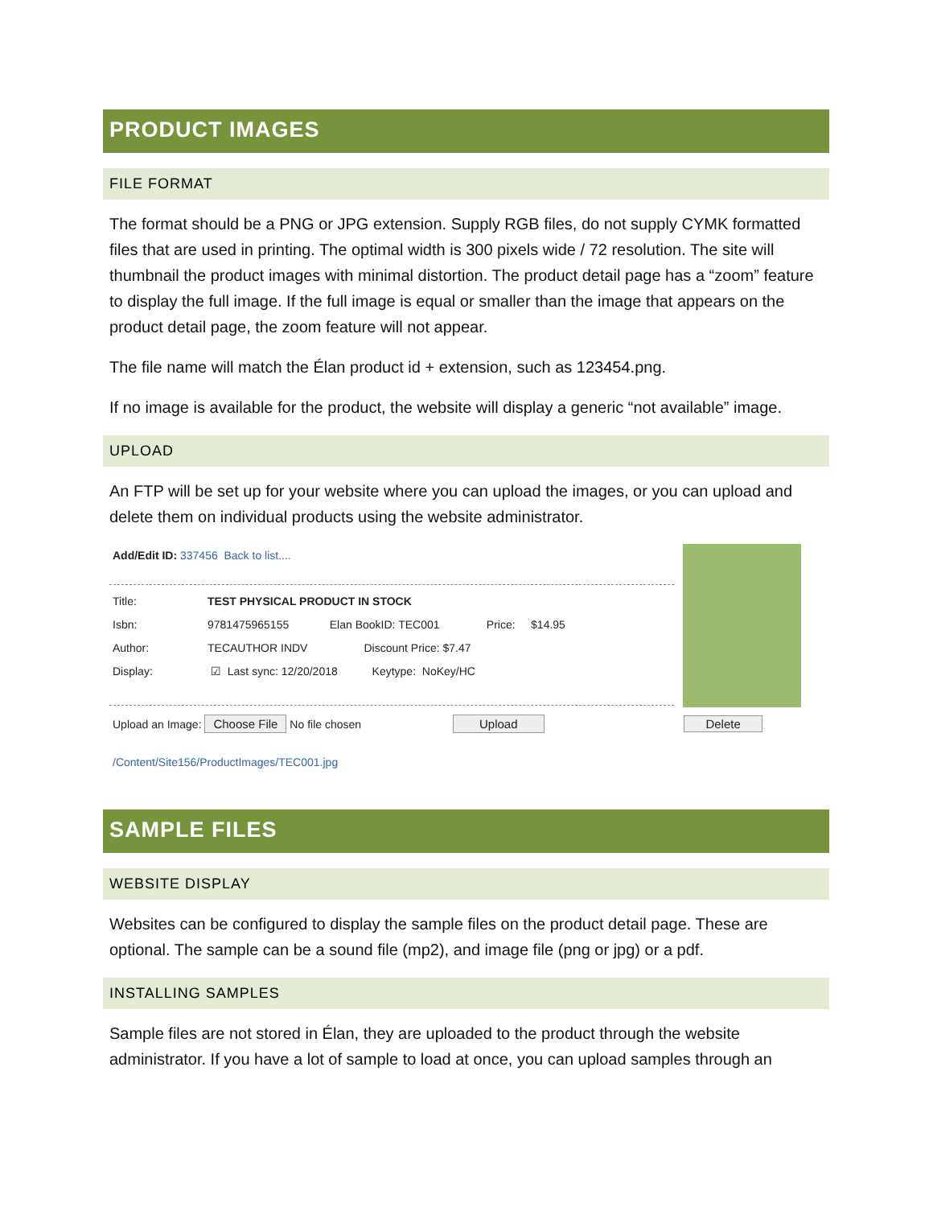PRODUCT IMAGES
FILE FORMAT
The format should be a PNG or JPG extension. Supply RGB files, do not supply CYMK formatted files that are used in printing. The optimal width is 300 pixels wide / 72 resolution. The site will thumbnail the product images with minimal distortion. The product detail page has a “zoom” feature to display the full image. If the full image is equal or smaller than the image that appears on the product detail page, the zoom feature will not appear.
The file name will match the Élan product id + extension, such as 123454.png.
If no image is available for the product, the website will display a generic “not available” image.
UPLOAD
An FTP will be set up for your website where you can upload the images, or you can upload and delete them on individual products using the website administrator.
Add/Edit ID: 337456 Back to list....
Title: TEST PHYSICAL PRODUCT IN STOCK
Isbn: 9781475965155 Elan BookID: TEC001 Price: $14.95
Author: TECAUTHOR INDV Discount Price: $7.47
Display: ☑ Last sync: 12/20/2018 Keytype: NoKey/HC
Upload an Image: Choose File No file chosen Upload Delete
/Content/Site156/ProductImages/TEC001.jpg
SAMPLE FILES
WEBSITE DISPLAY
Websites can be configured to display the sample files on the product detail page. These are optional. The sample can be a sound file (mp2), and image file (png or jpg) or a pdf.
INSTALLING SAMPLES
Sample files are not stored in Élan, they are uploaded to the product through the website administrator. If you have a lot of sample to load at once, you can upload samples through an